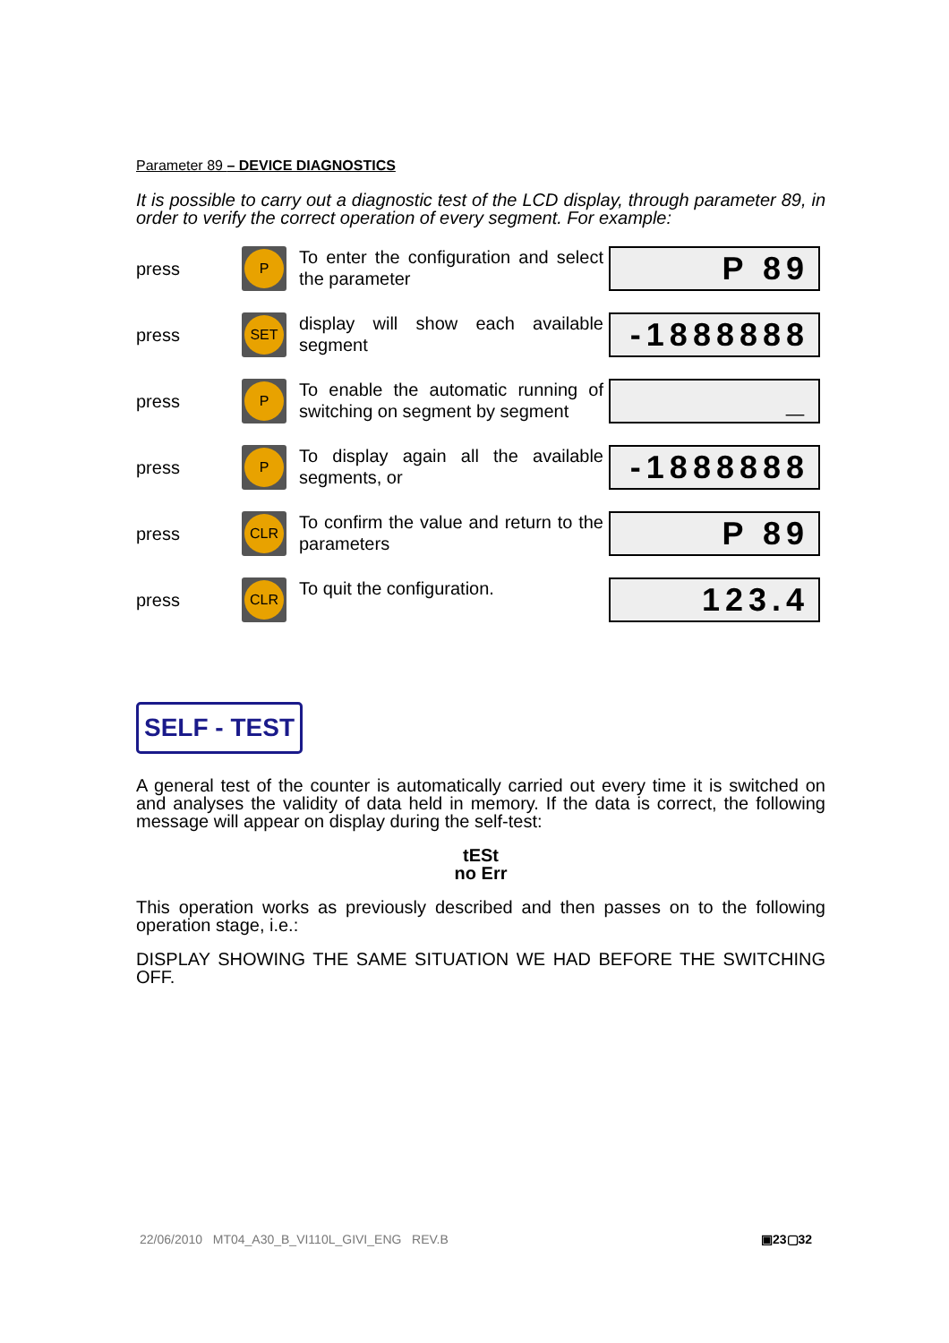Parameter 89 – DEVICE DIAGNOSTICS
It is possible to carry out a diagnostic test of the LCD display, through parameter 89, in order to verify the correct operation of every segment. For example:
press
P
To enter the configuration and select the parameter
P 89
press
SET
display will show each available segment
-1888888
press
P
To enable the automatic running of switching on segment by segment
_
press
P
To display again all the available segments, or
-1888888
press
CLR
To confirm the value and return to the parameters
P 89
press
CLR
To quit the configuration.
123.4
SELF - TEST
A general test of the counter is automatically carried out every time it is switched on and analyses the validity of data held in memory. If the data is correct, the following message will appear on display during the self-test:
tESt
no Err
This operation works as previously described and then passes on to the following operation stage, i.e.:
DISPLAY SHOWING THE SAME SITUATION WE HAD BEFORE THE SWITCHING OFF.
22/06/2010 MT04_A30_B_VI110L_GIVI_ENG REV.B
▣23▢32